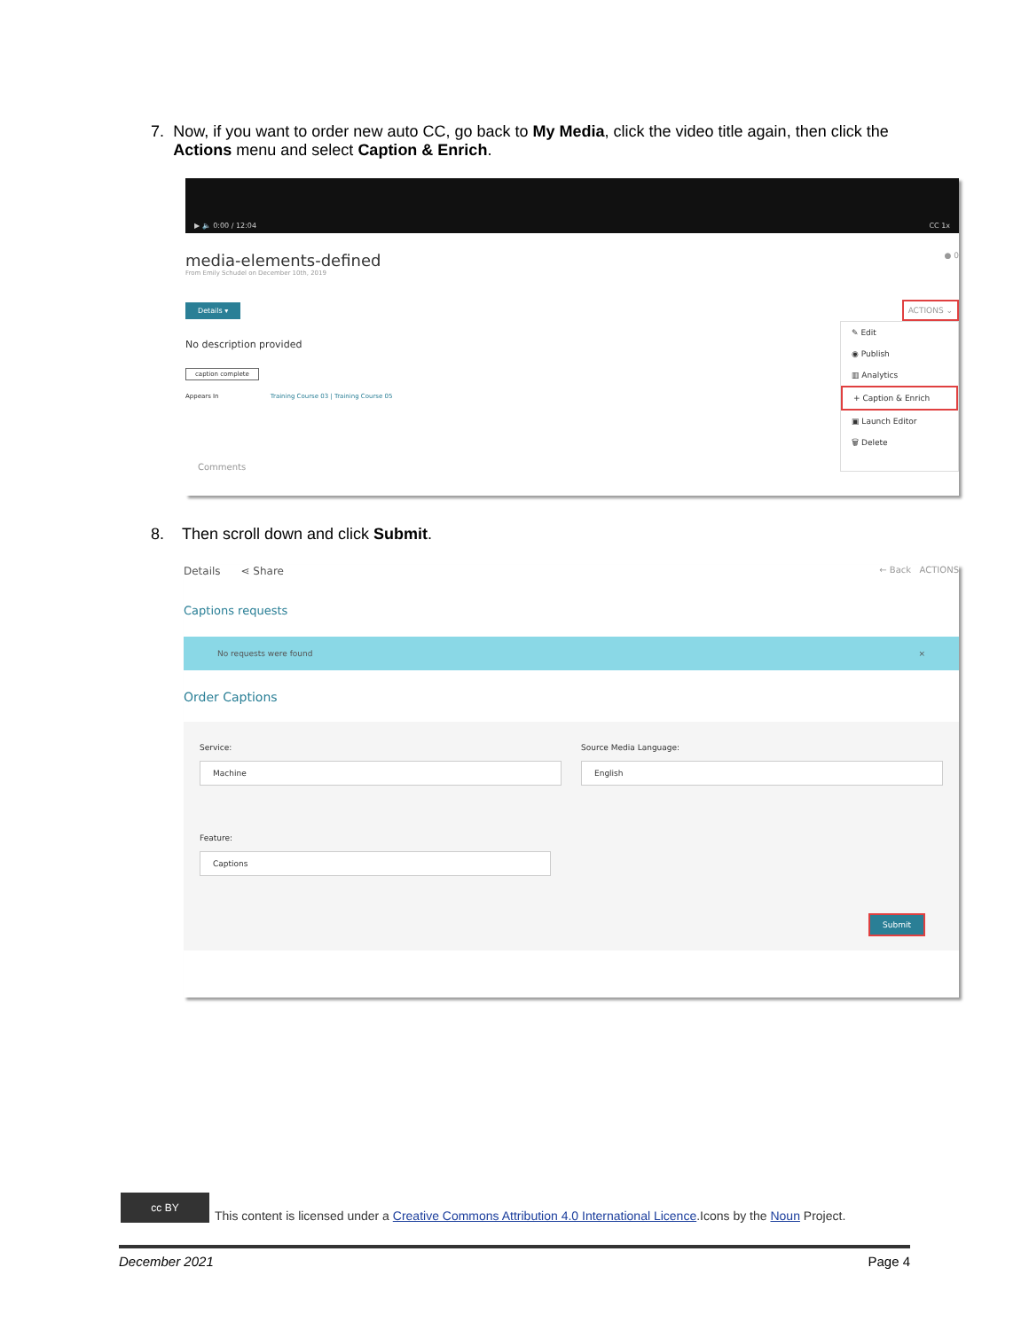7. Now, if you want to order new auto CC, go back to My Media, click the video title again, then click the Actions menu and select Caption & Enrich.
▶ 🔈 0:00 / 12:04 CC 1x
media-elements-defined ● 0
From Emily Schudel on December 10th, 2019
Details ▾ ACTIONS ⌄
No description provided
caption complete
Appears In Training Course 03 | Training Course 05
Comments
✎ Edit
◉ Publish
▥ Analytics
+ Caption & Enrich
▣ Launch Editor
🗑 Delete
8. Then scroll down and click Submit.
Details ⋖ Share ← Back ACTIONS
Captions requests
No requests were found ×
Order Captions
Service:
Machine
Source Media Language:
English
Feature:
Captions
Submit
cc BY This content is licensed under a Creative Commons Attribution 4.0 International Licence.Icons by the Noun Project.
December 2021 Page 4